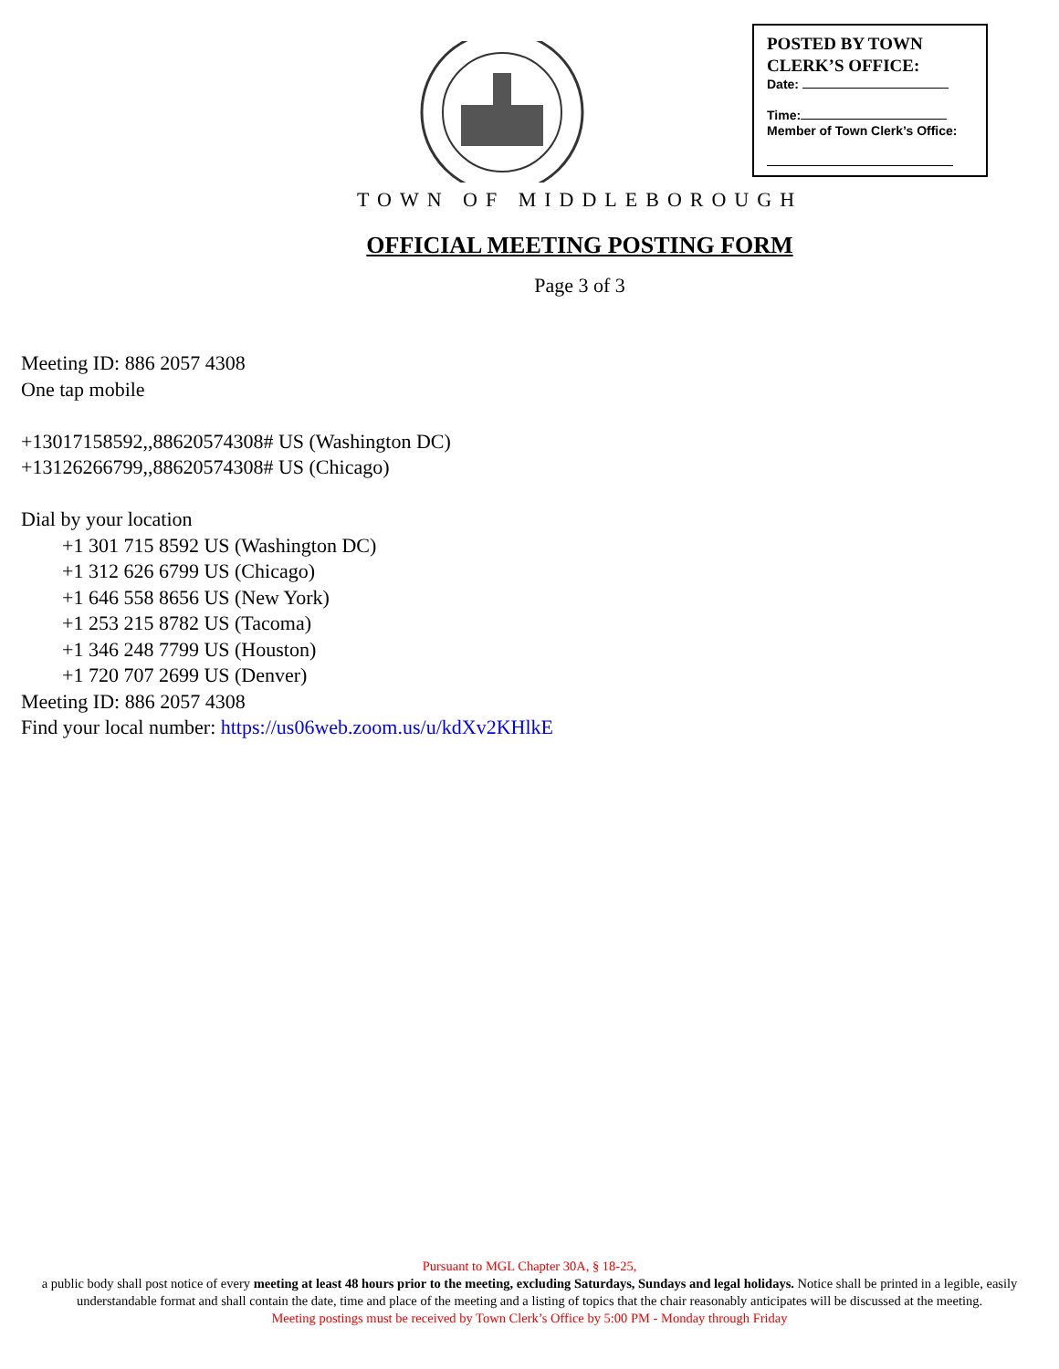POSTED BY TOWN
CLERK’S OFFICE:
Date:
Time:
Member of Town Clerk’s Office:
TOWN OF MIDDLEBOROUGH
OFFICIAL MEETING POSTING FORM
Page 3 of 3
Meeting ID: 886 2057 4308
One tap mobile
+13017158592,,88620574308# US (Washington DC)
+13126266799,,88620574308# US (Chicago)
Dial by your location
+1 301 715 8592 US (Washington DC)
+1 312 626 6799 US (Chicago)
+1 646 558 8656 US (New York)
+1 253 215 8782 US (Tacoma)
+1 346 248 7799 US (Houston)
+1 720 707 2699 US (Denver)
Meeting ID: 886 2057 4308
Find your local number: https://us06web.zoom.us/u/kdXv2KHlkE
Pursuant to MGL Chapter 30A, § 18-25,
a public body shall post notice of every meeting at least 48 hours prior to the meeting, excluding Saturdays, Sundays and legal holidays. Notice shall be printed in a legible, easily understandable format and shall contain the date, time and place of the meeting and a listing of topics that the chair reasonably anticipates will be discussed at the meeting.
Meeting postings must be received by Town Clerk’s Office by 5:00 PM - Monday through Friday